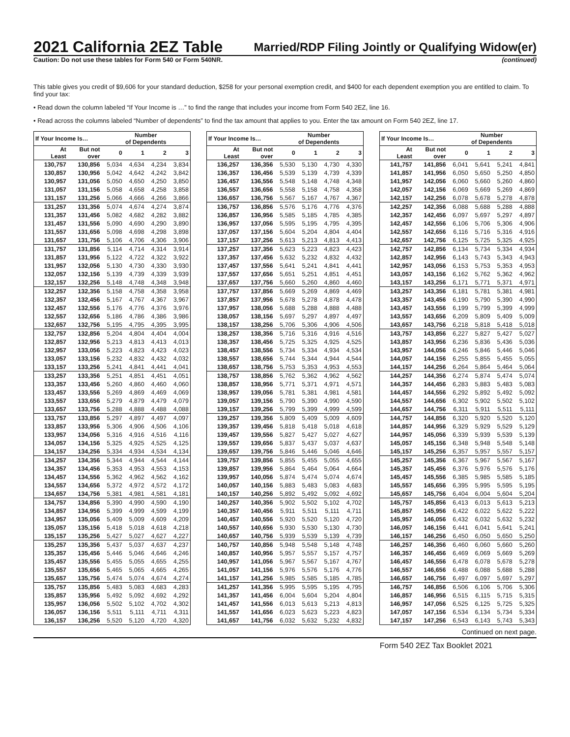2021 California 2EZ Table
Married/RDP Filing Jointly or Qualifying Widow(er)
Caution: Do not use these tables for Form 540 or Form 540NR. (continued)
This table gives you credit of $9,606 for your standard deduction, $258 for your personal exemption credit, and $400 for each dependent exemption you are entitled to claim. To find your tax:
• Read down the column labeled “If Your Income is …” to find the range that includes your income from Form 540 2EZ, line 16.
• Read across the columns labeled “Number of dependents” to find the tax amount that applies to you. Enter the tax amount on Form 540 2EZ, line 17.
| If Your Income Is… | | Number of Dependents | | | |
| --- | --- | --- | --- | --- | --- |
| At Least | But not over | 0 | 1 | 2 | 3 |
| 130,757 | 130,856 | 5,034 | 4,634 | 4,234 | 3,834 |
| 130,857 | 130,956 | 5,042 | 4,642 | 4,242 | 3,842 |
| 130,957 | 131,056 | 5,050 | 4,650 | 4,250 | 3,850 |
| 131,057 | 131,156 | 5,058 | 4,658 | 4,258 | 3,858 |
| 131,157 | 131,256 | 5,066 | 4,666 | 4,266 | 3,866 |
| 131,257 | 131,356 | 5,074 | 4,674 | 4,274 | 3,874 |
| 131,357 | 131,456 | 5,082 | 4,682 | 4,282 | 3,882 |
| 131,457 | 131,556 | 5,090 | 4,690 | 4,290 | 3,890 |
| 131,557 | 131,656 | 5,098 | 4,698 | 4,298 | 3,898 |
| 131,657 | 131,756 | 5,106 | 4,706 | 4,306 | 3,906 |
| 131,757 | 131,856 | 5,114 | 4,714 | 4,314 | 3,914 |
| 131,857 | 131,956 | 5,122 | 4,722 | 4,322 | 3,922 |
| 131,957 | 132,056 | 5,130 | 4,730 | 4,330 | 3,930 |
| 132,057 | 132,156 | 5,139 | 4,739 | 4,339 | 3,939 |
| 132,157 | 132,256 | 5,148 | 4,748 | 4,348 | 3,948 |
| 132,257 | 132,356 | 5,158 | 4,758 | 4,358 | 3,958 |
| 132,357 | 132,456 | 5,167 | 4,767 | 4,367 | 3,967 |
| 132,457 | 132,556 | 5,176 | 4,776 | 4,376 | 3,976 |
| 132,557 | 132,656 | 5,186 | 4,786 | 4,386 | 3,986 |
| 132,657 | 132,756 | 5,195 | 4,795 | 4,395 | 3,995 |
| 132,757 | 132,856 | 5,204 | 4,804 | 4,404 | 4,004 |
| 132,857 | 132,956 | 5,213 | 4,813 | 4,413 | 4,013 |
| 132,957 | 133,056 | 5,223 | 4,823 | 4,423 | 4,023 |
| 133,057 | 133,156 | 5,232 | 4,832 | 4,432 | 4,032 |
| 133,157 | 133,256 | 5,241 | 4,841 | 4,441 | 4,041 |
| 133,257 | 133,356 | 5,251 | 4,851 | 4,451 | 4,051 |
| 133,357 | 133,456 | 5,260 | 4,860 | 4,460 | 4,060 |
| 133,457 | 133,556 | 5,269 | 4,869 | 4,469 | 4,069 |
| 133,557 | 133,656 | 5,279 | 4,879 | 4,479 | 4,079 |
| 133,657 | 133,756 | 5,288 | 4,888 | 4,488 | 4,088 |
| 133,757 | 133,856 | 5,297 | 4,897 | 4,497 | 4,097 |
| 133,857 | 133,956 | 5,306 | 4,906 | 4,506 | 4,106 |
| 133,957 | 134,056 | 5,316 | 4,916 | 4,516 | 4,116 |
| 134,057 | 134,156 | 5,325 | 4,925 | 4,525 | 4,125 |
| 134,157 | 134,256 | 5,334 | 4,934 | 4,534 | 4,134 |
| 134,257 | 134,356 | 5,344 | 4,944 | 4,544 | 4,144 |
| 134,357 | 134,456 | 5,353 | 4,953 | 4,553 | 4,153 |
| 134,457 | 134,556 | 5,362 | 4,962 | 4,562 | 4,162 |
| 134,557 | 134,656 | 5,372 | 4,972 | 4,572 | 4,172 |
| 134,657 | 134,756 | 5,381 | 4,981 | 4,581 | 4,181 |
| 134,757 | 134,856 | 5,390 | 4,990 | 4,590 | 4,190 |
| 134,857 | 134,956 | 5,399 | 4,999 | 4,599 | 4,199 |
| 134,957 | 135,056 | 5,409 | 5,009 | 4,609 | 4,209 |
| 135,057 | 135,156 | 5,418 | 5,018 | 4,618 | 4,218 |
| 135,157 | 135,256 | 5,427 | 5,027 | 4,627 | 4,227 |
| 135,257 | 135,356 | 5,437 | 5,037 | 4,637 | 4,237 |
| 135,357 | 135,456 | 5,446 | 5,046 | 4,646 | 4,246 |
| 135,457 | 135,556 | 5,455 | 5,055 | 4,655 | 4,255 |
| 135,557 | 135,656 | 5,465 | 5,065 | 4,665 | 4,265 |
| 135,657 | 135,756 | 5,474 | 5,074 | 4,674 | 4,274 |
| 135,757 | 135,856 | 5,483 | 5,083 | 4,683 | 4,283 |
| 135,857 | 135,956 | 5,492 | 5,092 | 4,692 | 4,292 |
| 135,957 | 136,056 | 5,502 | 5,102 | 4,702 | 4,302 |
| 136,057 | 136,156 | 5,511 | 5,111 | 4,711 | 4,311 |
| 136,157 | 136,256 | 5,520 | 5,120 | 4,720 | 4,320 |
| If Your Income Is… | | Number of Dependents | | | |
| --- | --- | --- | --- | --- | --- |
| At Least | But not over | 0 | 1 | 2 | 3 |
| 136,257 | 136,356 | 5,530 | 5,130 | 4,730 | 4,330 |
| 136,357 | 136,456 | 5,539 | 5,139 | 4,739 | 4,339 |
| 136,457 | 136,556 | 5,548 | 5,148 | 4,748 | 4,348 |
| 136,557 | 136,656 | 5,558 | 5,158 | 4,758 | 4,358 |
| 136,657 | 136,756 | 5,567 | 5,167 | 4,767 | 4,367 |
| 136,757 | 136,856 | 5,576 | 5,176 | 4,776 | 4,376 |
| 136,857 | 136,956 | 5,585 | 5,185 | 4,785 | 4,385 |
| 136,957 | 137,056 | 5,595 | 5,195 | 4,795 | 4,395 |
| 137,057 | 137,156 | 5,604 | 5,204 | 4,804 | 4,404 |
| 137,157 | 137,256 | 5,613 | 5,213 | 4,813 | 4,413 |
| 137,257 | 137,356 | 5,623 | 5,223 | 4,823 | 4,423 |
| 137,357 | 137,456 | 5,632 | 5,232 | 4,832 | 4,432 |
| 137,457 | 137,556 | 5,641 | 5,241 | 4,841 | 4,441 |
| 137,557 | 137,656 | 5,651 | 5,251 | 4,851 | 4,451 |
| 137,657 | 137,756 | 5,660 | 5,260 | 4,860 | 4,460 |
| 137,757 | 137,856 | 5,669 | 5,269 | 4,869 | 4,469 |
| 137,857 | 137,956 | 5,678 | 5,278 | 4,878 | 4,478 |
| 137,957 | 138,056 | 5,688 | 5,288 | 4,888 | 4,488 |
| 138,057 | 138,156 | 5,697 | 5,297 | 4,897 | 4,497 |
| 138,157 | 138,256 | 5,706 | 5,306 | 4,906 | 4,506 |
| 138,257 | 138,356 | 5,716 | 5,316 | 4,916 | 4,516 |
| 138,357 | 138,456 | 5,725 | 5,325 | 4,925 | 4,525 |
| 138,457 | 138,556 | 5,734 | 5,334 | 4,934 | 4,534 |
| 138,557 | 138,656 | 5,744 | 5,344 | 4,944 | 4,544 |
| 138,657 | 138,756 | 5,753 | 5,353 | 4,953 | 4,553 |
| 138,757 | 138,856 | 5,762 | 5,362 | 4,962 | 4,562 |
| 138,857 | 138,956 | 5,771 | 5,371 | 4,971 | 4,571 |
| 138,957 | 139,056 | 5,781 | 5,381 | 4,981 | 4,581 |
| 139,057 | 139,156 | 5,790 | 5,390 | 4,990 | 4,590 |
| 139,157 | 139,256 | 5,799 | 5,399 | 4,999 | 4,599 |
| 139,257 | 139,356 | 5,809 | 5,409 | 5,009 | 4,609 |
| 139,357 | 139,456 | 5,818 | 5,418 | 5,018 | 4,618 |
| 139,457 | 139,556 | 5,827 | 5,427 | 5,027 | 4,627 |
| 139,557 | 139,656 | 5,837 | 5,437 | 5,037 | 4,637 |
| 139,657 | 139,756 | 5,846 | 5,446 | 5,046 | 4,646 |
| 139,757 | 139,856 | 5,855 | 5,455 | 5,055 | 4,655 |
| 139,857 | 139,956 | 5,864 | 5,464 | 5,064 | 4,664 |
| 139,957 | 140,056 | 5,874 | 5,474 | 5,074 | 4,674 |
| 140,057 | 140,156 | 5,883 | 5,483 | 5,083 | 4,683 |
| 140,157 | 140,256 | 5,892 | 5,492 | 5,092 | 4,692 |
| 140,257 | 140,356 | 5,902 | 5,502 | 5,102 | 4,702 |
| 140,357 | 140,456 | 5,911 | 5,511 | 5,111 | 4,711 |
| 140,457 | 140,556 | 5,920 | 5,520 | 5,120 | 4,720 |
| 140,557 | 140,656 | 5,930 | 5,530 | 5,130 | 4,730 |
| 140,657 | 140,756 | 5,939 | 5,539 | 5,139 | 4,739 |
| 140,757 | 140,856 | 5,948 | 5,548 | 5,148 | 4,748 |
| 140,857 | 140,956 | 5,957 | 5,557 | 5,157 | 4,757 |
| 140,957 | 141,056 | 5,967 | 5,567 | 5,167 | 4,767 |
| 141,057 | 141,156 | 5,976 | 5,576 | 5,176 | 4,776 |
| 141,157 | 141,256 | 5,985 | 5,585 | 5,185 | 4,785 |
| 141,257 | 141,356 | 5,995 | 5,595 | 5,195 | 4,795 |
| 141,357 | 141,456 | 6,004 | 5,604 | 5,204 | 4,804 |
| 141,457 | 141,556 | 6,013 | 5,613 | 5,213 | 4,813 |
| 141,557 | 141,656 | 6,023 | 5,623 | 5,223 | 4,823 |
| 141,657 | 141,756 | 6,032 | 5,632 | 5,232 | 4,832 |
| If Your Income Is… | | Number of Dependents | | | |
| --- | --- | --- | --- | --- | --- |
| At Least | But not over | 0 | 1 | 2 | 3 |
| 141,757 | 141,856 | 6,041 | 5,641 | 5,241 | 4,841 |
| 141,857 | 141,956 | 6,050 | 5,650 | 5,250 | 4,850 |
| 141,957 | 142,056 | 6,060 | 5,660 | 5,260 | 4,860 |
| 142,057 | 142,156 | 6,069 | 5,669 | 5,269 | 4,869 |
| 142,157 | 142,256 | 6,078 | 5,678 | 5,278 | 4,878 |
| 142,257 | 142,356 | 6,088 | 5,688 | 5,288 | 4,888 |
| 142,357 | 142,456 | 6,097 | 5,697 | 5,297 | 4,897 |
| 142,457 | 142,556 | 6,106 | 5,706 | 5,306 | 4,906 |
| 142,557 | 142,656 | 6,116 | 5,716 | 5,316 | 4,916 |
| 142,657 | 142,756 | 6,125 | 5,725 | 5,325 | 4,925 |
| 142,757 | 142,856 | 6,134 | 5,734 | 5,334 | 4,934 |
| 142,857 | 142,956 | 6,143 | 5,743 | 5,343 | 4,943 |
| 142,957 | 143,056 | 6,153 | 5,753 | 5,353 | 4,953 |
| 143,057 | 143,156 | 6,162 | 5,762 | 5,362 | 4,962 |
| 143,157 | 143,256 | 6,171 | 5,771 | 5,371 | 4,971 |
| 143,257 | 143,356 | 6,181 | 5,781 | 5,381 | 4,981 |
| 143,357 | 143,456 | 6,190 | 5,790 | 5,390 | 4,990 |
| 143,457 | 143,556 | 6,199 | 5,799 | 5,399 | 4,999 |
| 143,557 | 143,656 | 6,209 | 5,809 | 5,409 | 5,009 |
| 143,657 | 143,756 | 6,218 | 5,818 | 5,418 | 5,018 |
| 143,757 | 143,856 | 6,227 | 5,827 | 5,427 | 5,027 |
| 143,857 | 143,956 | 6,236 | 5,836 | 5,436 | 5,036 |
| 143,957 | 144,056 | 6,246 | 5,846 | 5,446 | 5,046 |
| 144,057 | 144,156 | 6,255 | 5,855 | 5,455 | 5,055 |
| 144,157 | 144,256 | 6,264 | 5,864 | 5,464 | 5,064 |
| 144,257 | 144,356 | 6,274 | 5,874 | 5,474 | 5,074 |
| 144,357 | 144,456 | 6,283 | 5,883 | 5,483 | 5,083 |
| 144,457 | 144,556 | 6,292 | 5,892 | 5,492 | 5,092 |
| 144,557 | 144,656 | 6,302 | 5,902 | 5,502 | 5,102 |
| 144,657 | 144,756 | 6,311 | 5,911 | 5,511 | 5,111 |
| 144,757 | 144,856 | 6,320 | 5,920 | 5,520 | 5,120 |
| 144,857 | 144,956 | 6,329 | 5,929 | 5,529 | 5,129 |
| 144,957 | 145,056 | 6,339 | 5,939 | 5,539 | 5,139 |
| 145,057 | 145,156 | 6,348 | 5,948 | 5,548 | 5,148 |
| 145,157 | 145,256 | 6,357 | 5,957 | 5,557 | 5,157 |
| 145,257 | 145,356 | 6,367 | 5,967 | 5,567 | 5,167 |
| 145,357 | 145,456 | 6,376 | 5,976 | 5,576 | 5,176 |
| 145,457 | 145,556 | 6,385 | 5,985 | 5,585 | 5,185 |
| 145,557 | 145,656 | 6,395 | 5,995 | 5,595 | 5,195 |
| 145,657 | 145,756 | 6,404 | 6,004 | 5,604 | 5,204 |
| 145,757 | 145,856 | 6,413 | 6,013 | 5,613 | 5,213 |
| 145,857 | 145,956 | 6,422 | 6,022 | 5,622 | 5,222 |
| 145,957 | 146,056 | 6,432 | 6,032 | 5,632 | 5,232 |
| 146,057 | 146,156 | 6,441 | 6,041 | 5,641 | 5,241 |
| 146,157 | 146,256 | 6,450 | 6,050 | 5,650 | 5,250 |
| 146,257 | 146,356 | 6,460 | 6,060 | 5,660 | 5,260 |
| 146,357 | 146,456 | 6,469 | 6,069 | 5,669 | 5,269 |
| 146,457 | 146,556 | 6,478 | 6,078 | 5,678 | 5,278 |
| 146,557 | 146,656 | 6,488 | 6,088 | 5,688 | 5,288 |
| 146,657 | 146,756 | 6,497 | 6,097 | 5,697 | 5,297 |
| 146,757 | 146,856 | 6,506 | 6,106 | 5,706 | 5,306 |
| 146,857 | 146,956 | 6,515 | 6,115 | 5,715 | 5,315 |
| 146,957 | 147,056 | 6,525 | 6,125 | 5,725 | 5,325 |
| 147,057 | 147,156 | 6,534 | 6,134 | 5,734 | 5,334 |
| 147,157 | 147,256 | 6,543 | 6,143 | 5,743 | 5,343 |
Continued on next page.
Form 540 2EZ Tax Booklet 2021